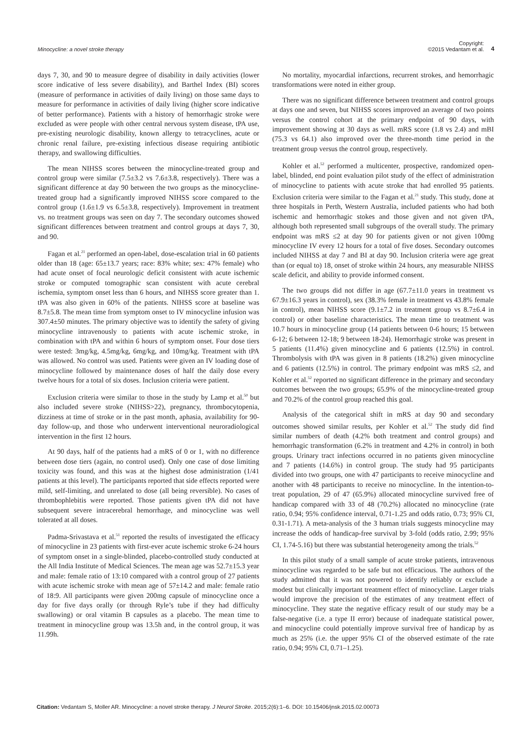Minocycline: a novel stroke therapy
Copyright:
©2015 Vedantam et al.
4
days 7, 30, and 90 to measure degree of disability in daily activities (lower score indicative of less severe disability), and Barthel Index (BI) scores (measure of performance in activities of daily living) on those same days to measure for performance in activities of daily living (higher score indicative of better performance). Patients with a history of hemorrhagic stroke were excluded as were people with other central nervous system disease, tPA use, pre-existing neurologic disability, known allergy to tetracyclines, acute or chronic renal failure, pre-existing infectious disease requiring antibiotic therapy, and swallowing difficulties.
The mean NIHSS scores between the minocycline-treated group and control group were similar (7.5±3.2 vs 7.6±3.8, respectively). There was a significant difference at day 90 between the two groups as the minocycline-treated group had a significantly improved NIHSS score compared to the control group (1.6±1.9 vs 6.5±3.8, respectively). Improvement in treatment vs. no treatment groups was seen on day 7. The secondary outcomes showed significant differences between treatment and control groups at days 7, 30, and 90.
Fagan et al.<sup>21</sup> performed an open-label, dose-escalation trial in 60 patients older than 18 (age: 65±13.7 years; race: 83% white; sex: 47% female) who had acute onset of focal neurologic deficit consistent with acute ischemic stroke or computed tomographic scan consistent with acute cerebral ischemia, symptom onset less than 6 hours, and NIHSS score greater than 1. tPA was also given in 60% of the patients. NIHSS score at baseline was 8.7±5.8. The mean time from symptom onset to IV minocycline infusion was 307.4±50 minutes. The primary objective was to identify the safety of giving minocycline intravenously to patients with acute ischemic stroke, in combination with tPA and within 6 hours of symptom onset. Four dose tiers were tested: 3mg/kg, 4.5mg/kg, 6mg/kg, and 10mg/kg. Treatment with tPA was allowed. No control was used. Patients were given an IV loading dose of minocycline followed by maintenance doses of half the daily dose every twelve hours for a total of six doses. Inclusion criteria were patient.
Exclusion criteria were similar to those in the study by Lamp et al.<sup>50</sup> but also included severe stroke (NIHSS>22), pregnancy, thrombocytopenia, dizziness at time of stroke or in the past month, aphasia, availability for 90-day follow-up, and those who underwent interventional neuroradiological intervention in the first 12 hours.
At 90 days, half of the patients had a mRS of 0 or 1, with no difference between dose tiers (again, no control used). Only one case of dose limiting toxicity was found, and this was at the highest dose administration (1/41 patients at this level). The participants reported that side effects reported were mild, self-limiting, and unrelated to dose (all being reversible). No cases of thrombophlebitis were reported. Those patients given tPA did not have subsequent severe intracerebral hemorrhage, and minocycline was well tolerated at all doses.
Padma-Srivastava et al.<sup>51</sup> reported the results of investigated the efficacy of minocycline in 23 patients with first-ever acute ischemic stroke 6-24 hours of symptom onset in a single-blinded, placebo-controlled study conducted at the All India Institute of Medical Sciences. The mean age was 52.7±15.3 year and male: female ratio of 13:10 compared with a control group of 27 patients with acute ischemic stroke with mean age of 57±14.2 and male: female ratio of 18:9. All participants were given 200mg capsule of minocycline once a day for five days orally (or through Ryle’s tube if they had difficulty swallowing) or oral vitamin B capsules as a placebo. The mean time to treatment in minocycline group was 13.5h and, in the control group, it was 11.99h.
No mortality, myocardial infarctions, recurrent strokes, and hemorrhagic transformations were noted in either group.
There was no significant difference between treatment and control groups at days one and seven, but NIHSS scores improved an average of two points versus the control cohort at the primary endpoint of 90 days, with improvement showing at 30 days as well. mRS score (1.8 vs 2.4) and mBI (75.3 vs 64.1) also improved over the three-month time period in the treatment group versus the control group, respectively.
Kohler et al.<sup>52</sup> performed a multicenter, prospective, randomized open-label, blinded, end point evaluation pilot study of the effect of administration of minocycline to patients with acute stroke that had enrolled 95 patients. Exclusion criteria were similar to the Fagan et al.<sup>21</sup> study. This study, done at three hospitals in Perth, Western Australia, included patients who had both ischemic and hemorrhagic stokes and those given and not given tPA, although both represented small subgroups of the overall study. The primary endpoint was mRS ≤2 at day 90 for patients given or not given 100mg minocycline IV every 12 hours for a total of five doses. Secondary outcomes included NIHSS at day 7 and BI at day 90. Inclusion criteria were age great than (or equal to) 18, onset of stroke within 24 hours, any measurable NIHSS scale deficit, and ability to provide informed consent.
The two groups did not differ in age (67.7±11.0 years in treatment vs 67.9±16.3 years in control), sex (38.3% female in treatment vs 43.8% female in control), mean NIHSS score (9.1±7.2 in treatment group vs 8.7±6.4 in control) or other baseline characteristics. The mean time to treatment was 10.7 hours in minocycline group (14 patients between 0-6 hours; 15 between 6-12; 6 between 12-18; 9 between 18-24). Hemorrhagic stroke was present in 5 patients (11.4%) given minocycline and 6 patients (12.5%) in control. Thrombolysis with tPA was given in 8 patients (18.2%) given minocycline and 6 patients (12.5%) in control. The primary endpoint was mRS ≤2, and Kohler et al.<sup>52</sup> reported no significant difference in the primary and secondary outcomes between the two groups; 65.9% of the minocycline-treated group and 70.2% of the control group reached this goal.
Analysis of the categorical shift in mRS at day 90 and secondary outcomes showed similar results, per Kohler et al.<sup>52</sup> The study did find similar numbers of death (4.2% both treatment and control groups) and hemorrhagic transformation (6.2% in treatment and 4.2% in control) in both groups. Urinary tract infections occurred in no patients given minocycline and 7 patients (14.6%) in control group. The study had 95 participants divided into two groups, one with 47 participants to receive minocycline and another with 48 participants to receive no minocycline. In the intention-to-treat population, 29 of 47 (65.9%) allocated minocycline survived free of handicap compared with 33 of 48 (70.2%) allocated no minocycline (rate ratio, 0.94; 95% confidence interval, 0.71-1.25 and odds ratio, 0.73; 95% CI, 0.31-1.71). A meta-analysis of the 3 human trials suggests minocycline may increase the odds of handicap-free survival by 3-fold (odds ratio, 2.99; 95% CI, 1.74-5.16) but there was substantial heterogeneity among the trials.<sup>52</sup>
In this pilot study of a small sample of acute stroke patients, intravenous minocycline was regarded to be safe but not efficacious. The authors of the study admitted that it was not powered to identify reliably or exclude a modest but clinically important treatment effect of minocycline. Larger trials would improve the precision of the estimates of any treatment effect of minocycline. They state the negative efficacy result of our study may be a false-negative (i.e. a type II error) because of inadequate statistical power, and minocycline could potentially improve survival free of handicap by as much as 25% (i.e. the upper 95% CI of the observed estimate of the rate ratio, 0.94; 95% CI, 0.71–1.25).
Citation: Vedantam S, Moller AR. Minocycline: a novel stroke therapy. J Neurol Stroke. 2015;2(6):1‒6. DOI: 10.15406/jnsk.2015.02.00073